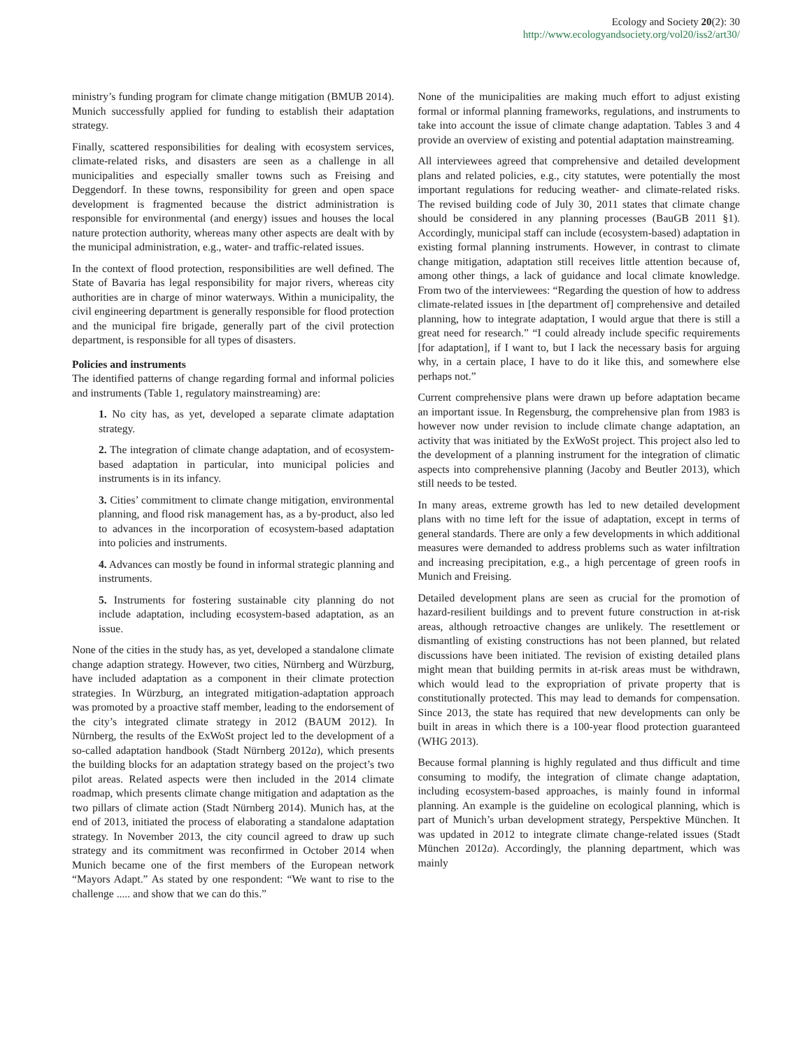Ecology and Society 20(2): 30
http://www.ecologyandsociety.org/vol20/iss2/art30/
ministry’s funding program for climate change mitigation (BMUB 2014). Munich successfully applied for funding to establish their adaptation strategy.
Finally, scattered responsibilities for dealing with ecosystem services, climate-related risks, and disasters are seen as a challenge in all municipalities and especially smaller towns such as Freising and Deggendorf. In these towns, responsibility for green and open space development is fragmented because the district administration is responsible for environmental (and energy) issues and houses the local nature protection authority, whereas many other aspects are dealt with by the municipal administration, e.g., water- and traffic-related issues.
In the context of flood protection, responsibilities are well defined. The State of Bavaria has legal responsibility for major rivers, whereas city authorities are in charge of minor waterways. Within a municipality, the civil engineering department is generally responsible for flood protection and the municipal fire brigade, generally part of the civil protection department, is responsible for all types of disasters.
Policies and instruments
The identified patterns of change regarding formal and informal policies and instruments (Table 1, regulatory mainstreaming) are:
1. No city has, as yet, developed a separate climate adaptation strategy.
2. The integration of climate change adaptation, and of ecosystem-based adaptation in particular, into municipal policies and instruments is in its infancy.
3. Cities’ commitment to climate change mitigation, environmental planning, and flood risk management has, as a by-product, also led to advances in the incorporation of ecosystem-based adaptation into policies and instruments.
4. Advances can mostly be found in informal strategic planning and instruments.
5. Instruments for fostering sustainable city planning do not include adaptation, including ecosystem-based adaptation, as an issue.
None of the cities in the study has, as yet, developed a standalone climate change adaption strategy. However, two cities, Nürnberg and Würzburg, have included adaptation as a component in their climate protection strategies. In Würzburg, an integrated mitigation-adaptation approach was promoted by a proactive staff member, leading to the endorsement of the city’s integrated climate strategy in 2012 (BAUM 2012). In Nürnberg, the results of the ExWoSt project led to the development of a so-called adaptation handbook (Stadt Nürnberg 2012a), which presents the building blocks for an adaptation strategy based on the project’s two pilot areas. Related aspects were then included in the 2014 climate roadmap, which presents climate change mitigation and adaptation as the two pillars of climate action (Stadt Nürnberg 2014). Munich has, at the end of 2013, initiated the process of elaborating a standalone adaptation strategy. In November 2013, the city council agreed to draw up such strategy and its commitment was reconfirmed in October 2014 when Munich became one of the first members of the European network “Mayors Adapt.” As stated by one respondent: “We want to rise to the challenge ..... and show that we can do this.”
None of the municipalities are making much effort to adjust existing formal or informal planning frameworks, regulations, and instruments to take into account the issue of climate change adaptation. Tables 3 and 4 provide an overview of existing and potential adaptation mainstreaming.
All interviewees agreed that comprehensive and detailed development plans and related policies, e.g., city statutes, were potentially the most important regulations for reducing weather- and climate-related risks. The revised building code of July 30, 2011 states that climate change should be considered in any planning processes (BauGB 2011 §1). Accordingly, municipal staff can include (ecosystem-based) adaptation in existing formal planning instruments. However, in contrast to climate change mitigation, adaptation still receives little attention because of, among other things, a lack of guidance and local climate knowledge. From two of the interviewees: “Regarding the question of how to address climate-related issues in [the department of] comprehensive and detailed planning, how to integrate adaptation, I would argue that there is still a great need for research.” “I could already include specific requirements [for adaptation], if I want to, but I lack the necessary basis for arguing why, in a certain place, I have to do it like this, and somewhere else perhaps not.”
Current comprehensive plans were drawn up before adaptation became an important issue. In Regensburg, the comprehensive plan from 1983 is however now under revision to include climate change adaptation, an activity that was initiated by the ExWoSt project. This project also led to the development of a planning instrument for the integration of climatic aspects into comprehensive planning (Jacoby and Beutler 2013), which still needs to be tested.
In many areas, extreme growth has led to new detailed development plans with no time left for the issue of adaptation, except in terms of general standards. There are only a few developments in which additional measures were demanded to address problems such as water infiltration and increasing precipitation, e.g., a high percentage of green roofs in Munich and Freising.
Detailed development plans are seen as crucial for the promotion of hazard-resilient buildings and to prevent future construction in at-risk areas, although retroactive changes are unlikely. The resettlement or dismantling of existing constructions has not been planned, but related discussions have been initiated. The revision of existing detailed plans might mean that building permits in at-risk areas must be withdrawn, which would lead to the expropriation of private property that is constitutionally protected. This may lead to demands for compensation. Since 2013, the state has required that new developments can only be built in areas in which there is a 100-year flood protection guaranteed (WHG 2013).
Because formal planning is highly regulated and thus difficult and time consuming to modify, the integration of climate change adaptation, including ecosystem-based approaches, is mainly found in informal planning. An example is the guideline on ecological planning, which is part of Munich’s urban development strategy, Perspektive München. It was updated in 2012 to integrate climate change-related issues (Stadt München 2012a). Accordingly, the planning department, which was mainly